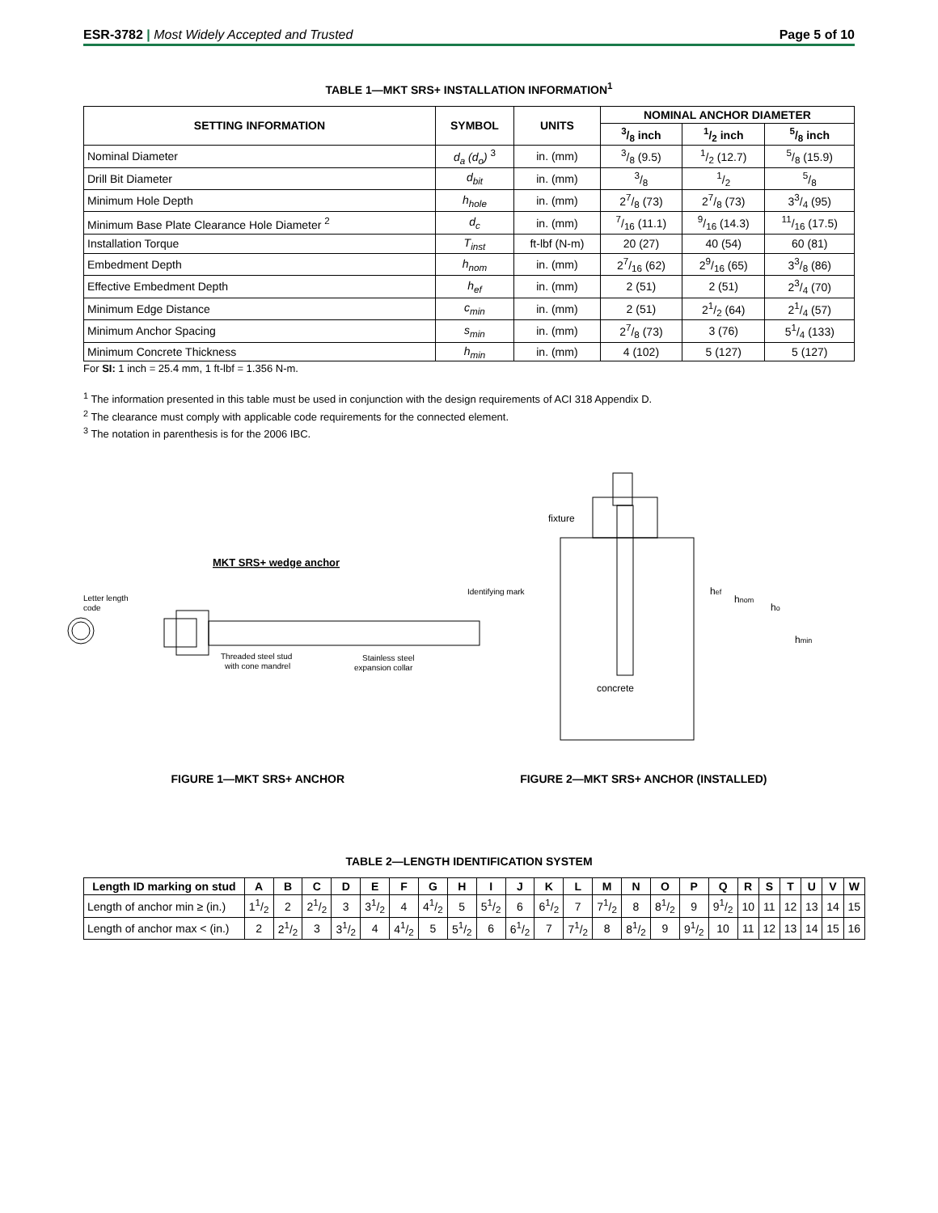ESR-3782 | Most Widely Accepted and Trusted Page 5 of 10
TABLE 1—MKT SRS+ INSTALLATION INFORMATION<sup>1</sup>
| SETTING INFORMATION | SYMBOL | UNITS | NOMINAL ANCHOR DIAMETER | | |
| --- | --- | --- | --- | --- | --- |
| | | | 3/8 inch | 1/2 inch | 5/8 inch |
| Nominal Diameter | d<sub>a</sub> (d<sub>o</sub>) <sup>3</sup> | in. (mm) | 3/8 (9.5) | 1/2 (12.7) | 5/8 (15.9) |
| Drill Bit Diameter | d<sub>bit</sub> | in. (mm) | 3/8 | 1/2 | 5/8 |
| Minimum Hole Depth | h<sub>hole</sub> | in. (mm) | 27/8 (73) | 27/8 (73) | 33/4 (95) |
| Minimum Base Plate Clearance Hole Diameter <sup>2</sup> | d<sub>c</sub> | in. (mm) | 7/16 (11.1) | 9/16 (14.3) | 11/16 (17.5) |
| Installation Torque | T<sub>inst</sub> | ft-lbf (N-m) | 20 (27) | 40 (54) | 60 (81) |
| Embedment Depth | h<sub>nom</sub> | in. (mm) | 27/16 (62) | 29/16 (65) | 33/8 (86) |
| Effective Embedment Depth | h<sub>ef</sub> | in. (mm) | 2 (51) | 2 (51) | 23/4 (70) |
| Minimum Edge Distance | c<sub>min</sub> | in. (mm) | 2 (51) | 21/2 (64) | 21/4 (57) |
| Minimum Anchor Spacing | s<sub>min</sub> | in. (mm) | 27/8 (73) | 3 (76) | 51/4 (133) |
| Minimum Concrete Thickness | h<sub>min</sub> | in. (mm) | 4 (102) | 5 (127) | 5 (127) |
For SI: 1 inch = 25.4 mm, 1 ft-lbf = 1.356 N-m.
<sup>1</sup> The information presented in this table must be used in conjunction with the design requirements of ACI 318 Appendix D.
<sup>2</sup> The clearance must comply with applicable code requirements for the connected element.
<sup>3</sup> The notation in parenthesis is for the 2006 IBC.
MKT SRS+ wedge anchor
Letter length
code
Identifying mark
Threaded steel stud
with cone mandrel
Stainless steel
expansion collar
fixture
concrete
hef
hnom
ho
hmin
FIGURE 1—MKT SRS+ ANCHOR FIGURE 2—MKT SRS+ ANCHOR (INSTALLED)
TABLE 2—LENGTH IDENTIFICATION SYSTEM
| Length ID marking on stud | A | B | C | D | E | F | G | H | I | J | K | L | M | N | O | P | Q | R | S | T | U | V | W |
| --- | --- | --- | --- | --- | --- | --- | --- | --- | --- | --- | --- | --- | --- | --- | --- | --- | --- | --- | --- | --- | --- | --- | --- |
| Length of anchor min ≥ (in.) | 11/2 | 2 | 21/2 | 3 | 31/2 | 4 | 41/2 | 5 | 51/2 | 6 | 61/2 | 7 | 71/2 | 8 | 81/2 | 9 | 91/2 | 10 | 11 | 12 | 13 | 14 | 15 |
| Length of anchor max < (in.) | 2 | 21/2 | 3 | 31/2 | 4 | 41/2 | 5 | 51/2 | 6 | 61/2 | 7 | 71/2 | 8 | 81/2 | 9 | 91/2 | 10 | 11 | 12 | 13 | 14 | 15 | 16 |